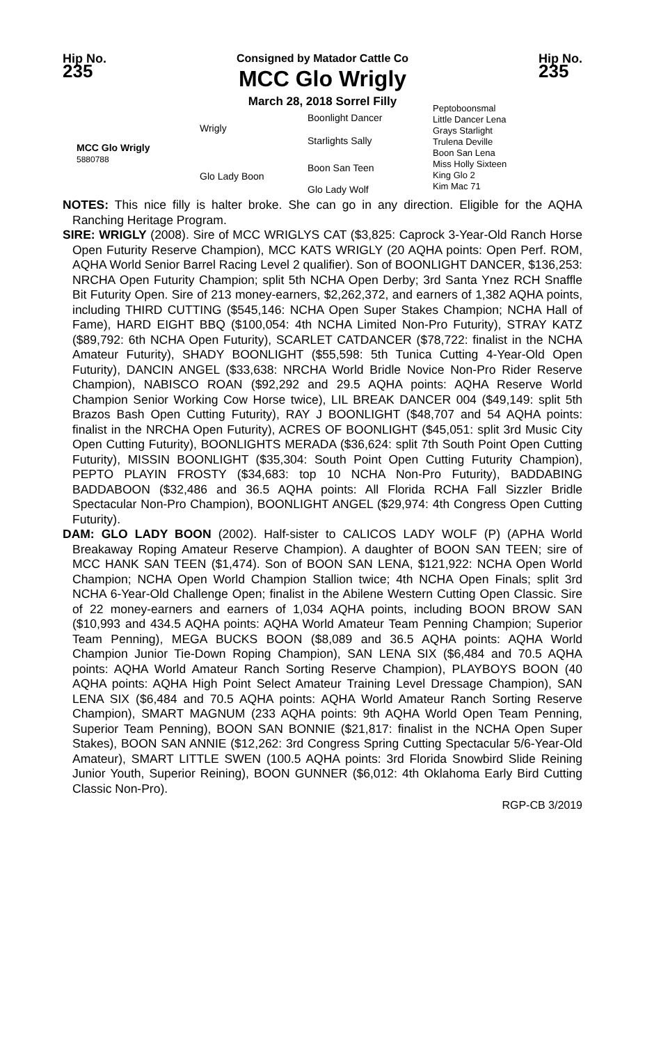Hip No.
235
Consigned by Matador Cattle Co
MCC Glo Wrigly
March 28, 2018 Sorrel Filly
Hip No.
235
MCC Glo Wrigly
5880788
Wrigly
Glo Lady Boon
Boonlight Dancer
Starlights Sally
Boon San Teen
Glo Lady Wolf
Peptoboonsmal
Little Dancer Lena
Grays Starlight
Trulena Deville
Boon San Lena
Miss Holly Sixteen
King Glo 2
Kim Mac 71
NOTES: This nice filly is halter broke. She can go in any direction. Eligible for the AQHA Ranching Heritage Program.
SIRE: WRIGLY (2008). Sire of MCC WRIGLYS CAT ($3,825: Caprock 3-Year-Old Ranch Horse Open Futurity Reserve Champion), MCC KATS WRIGLY (20 AQHA points: Open Perf. ROM, AQHA World Senior Barrel Racing Level 2 qualifier). Son of BOONLIGHT DANCER, $136,253: NRCHA Open Futurity Champion; split 5th NCHA Open Derby; 3rd Santa Ynez RCH Snaffle Bit Futurity Open. Sire of 213 money-earners, $2,262,372, and earners of 1,382 AQHA points, including THIRD CUTTING ($545,146: NCHA Open Super Stakes Champion; NCHA Hall of Fame), HARD EIGHT BBQ ($100,054: 4th NCHA Limited Non-Pro Futurity), STRAY KATZ ($89,792: 6th NCHA Open Futurity), SCARLET CATDANCER ($78,722: finalist in the NCHA Amateur Futurity), SHADY BOONLIGHT ($55,598: 5th Tunica Cutting 4-Year-Old Open Futurity), DANCIN ANGEL ($33,638: NRCHA World Bridle Novice Non-Pro Rider Reserve Champion), NABISCO ROAN ($92,292 and 29.5 AQHA points: AQHA Reserve World Champion Senior Working Cow Horse twice), LIL BREAK DANCER 004 ($49,149: split 5th Brazos Bash Open Cutting Futurity), RAY J BOONLIGHT ($48,707 and 54 AQHA points: finalist in the NRCHA Open Futurity), ACRES OF BOONLIGHT ($45,051: split 3rd Music City Open Cutting Futurity), BOONLIGHTS MERADA ($36,624: split 7th South Point Open Cutting Futurity), MISSIN BOONLIGHT ($35,304: South Point Open Cutting Futurity Champion), PEPTO PLAYIN FROSTY ($34,683: top 10 NCHA Non-Pro Futurity), BADDABING BADDABOON ($32,486 and 36.5 AQHA points: All Florida RCHA Fall Sizzler Bridle Spectacular Non-Pro Champion), BOONLIGHT ANGEL ($29,974: 4th Congress Open Cutting Futurity).
DAM: GLO LADY BOON (2002). Half-sister to CALICOS LADY WOLF (P) (APHA World Breakaway Roping Amateur Reserve Champion). A daughter of BOON SAN TEEN; sire of MCC HANK SAN TEEN ($1,474). Son of BOON SAN LENA, $121,922: NCHA Open World Champion; NCHA Open World Champion Stallion twice; 4th NCHA Open Finals; split 3rd NCHA 6-Year-Old Challenge Open; finalist in the Abilene Western Cutting Open Classic. Sire of 22 money-earners and earners of 1,034 AQHA points, including BOON BROW SAN ($10,993 and 434.5 AQHA points: AQHA World Amateur Team Penning Champion; Superior Team Penning), MEGA BUCKS BOON ($8,089 and 36.5 AQHA points: AQHA World Champion Junior Tie-Down Roping Champion), SAN LENA SIX ($6,484 and 70.5 AQHA points: AQHA World Amateur Ranch Sorting Reserve Champion), PLAYBOYS BOON (40 AQHA points: AQHA High Point Select Amateur Training Level Dressage Champion), SAN LENA SIX ($6,484 and 70.5 AQHA points: AQHA World Amateur Ranch Sorting Reserve Champion), SMART MAGNUM (233 AQHA points: 9th AQHA World Open Team Penning, Superior Team Penning), BOON SAN BONNIE ($21,817: finalist in the NCHA Open Super Stakes), BOON SAN ANNIE ($12,262: 3rd Congress Spring Cutting Spectacular 5/6-Year-Old Amateur), SMART LITTLE SWEN (100.5 AQHA points: 3rd Florida Snowbird Slide Reining Junior Youth, Superior Reining), BOON GUNNER ($6,012: 4th Oklahoma Early Bird Cutting Classic Non-Pro).
RGP-CB 3/2019